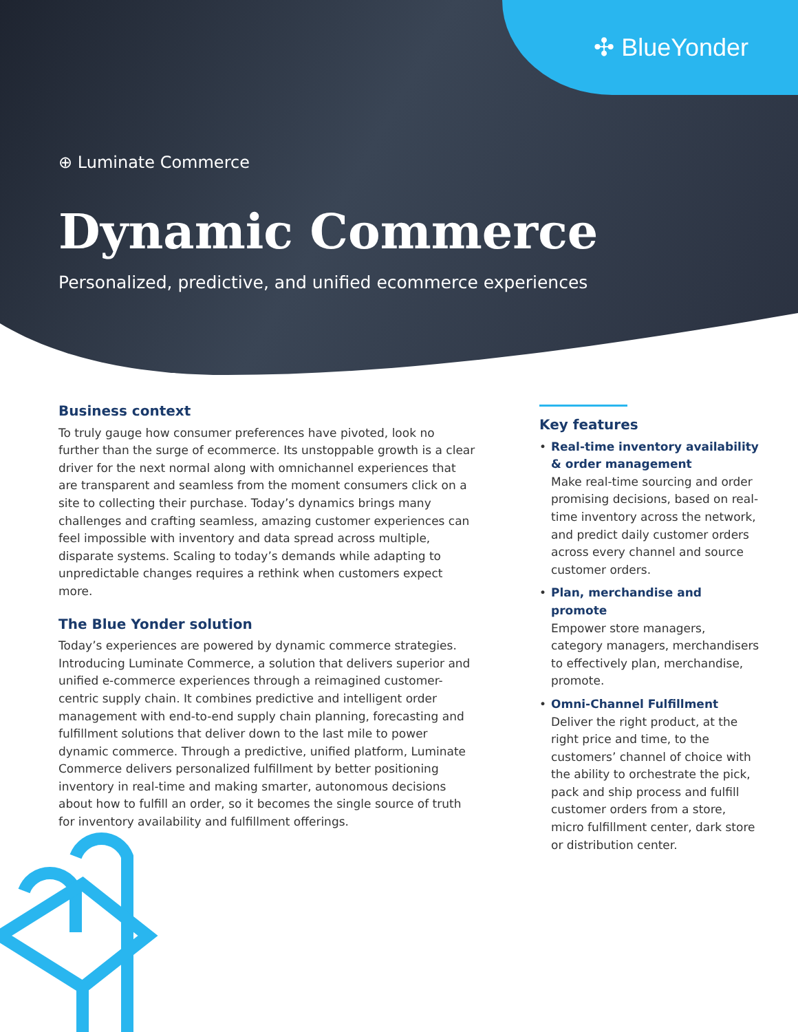✣ BlueYonder
⊕ Luminate Commerce
Dynamic Commerce
Personalized, predictive, and unified ecommerce experiences
Business context
To truly gauge how consumer preferences have pivoted, look no further than the surge of ecommerce. Its unstoppable growth is a clear driver for the next normal along with omnichannel experiences that are transparent and seamless from the moment consumers click on a site to collecting their purchase. Today’s dynamics brings many challenges and crafting seamless, amazing customer experiences can feel impossible with inventory and data spread across multiple, disparate systems. Scaling to today’s demands while adapting to unpredictable changes requires a rethink when customers expect more.
The Blue Yonder solution
Today’s experiences are powered by dynamic commerce strategies. Introducing Luminate Commerce, a solution that delivers superior and unified e-commerce experiences through a reimagined customer-centric supply chain. It combines predictive and intelligent order management with end-to-end supply chain planning, forecasting and fulfillment solutions that deliver down to the last mile to power dynamic commerce. Through a predictive, unified platform, Luminate Commerce delivers personalized fulfillment by better positioning inventory in real-time and making smarter, autonomous decisions about how to fulfill an order, so it becomes the single source of truth for inventory availability and fulfillment offerings.
Key features
• Real-time inventory availability & order management
Make real-time sourcing and order promising decisions, based on real-time inventory across the network, and predict daily customer orders across every channel and source customer orders.
• Plan, merchandise and promote
Empower store managers, category managers, merchandisers to effectively plan, merchandise, promote.
• Omni-Channel Fulfillment
Deliver the right product, at the right price and time, to the customers’ channel of choice with the ability to orchestrate the pick, pack and ship process and fulfill customer orders from a store, micro fulfillment center, dark store or distribution center.